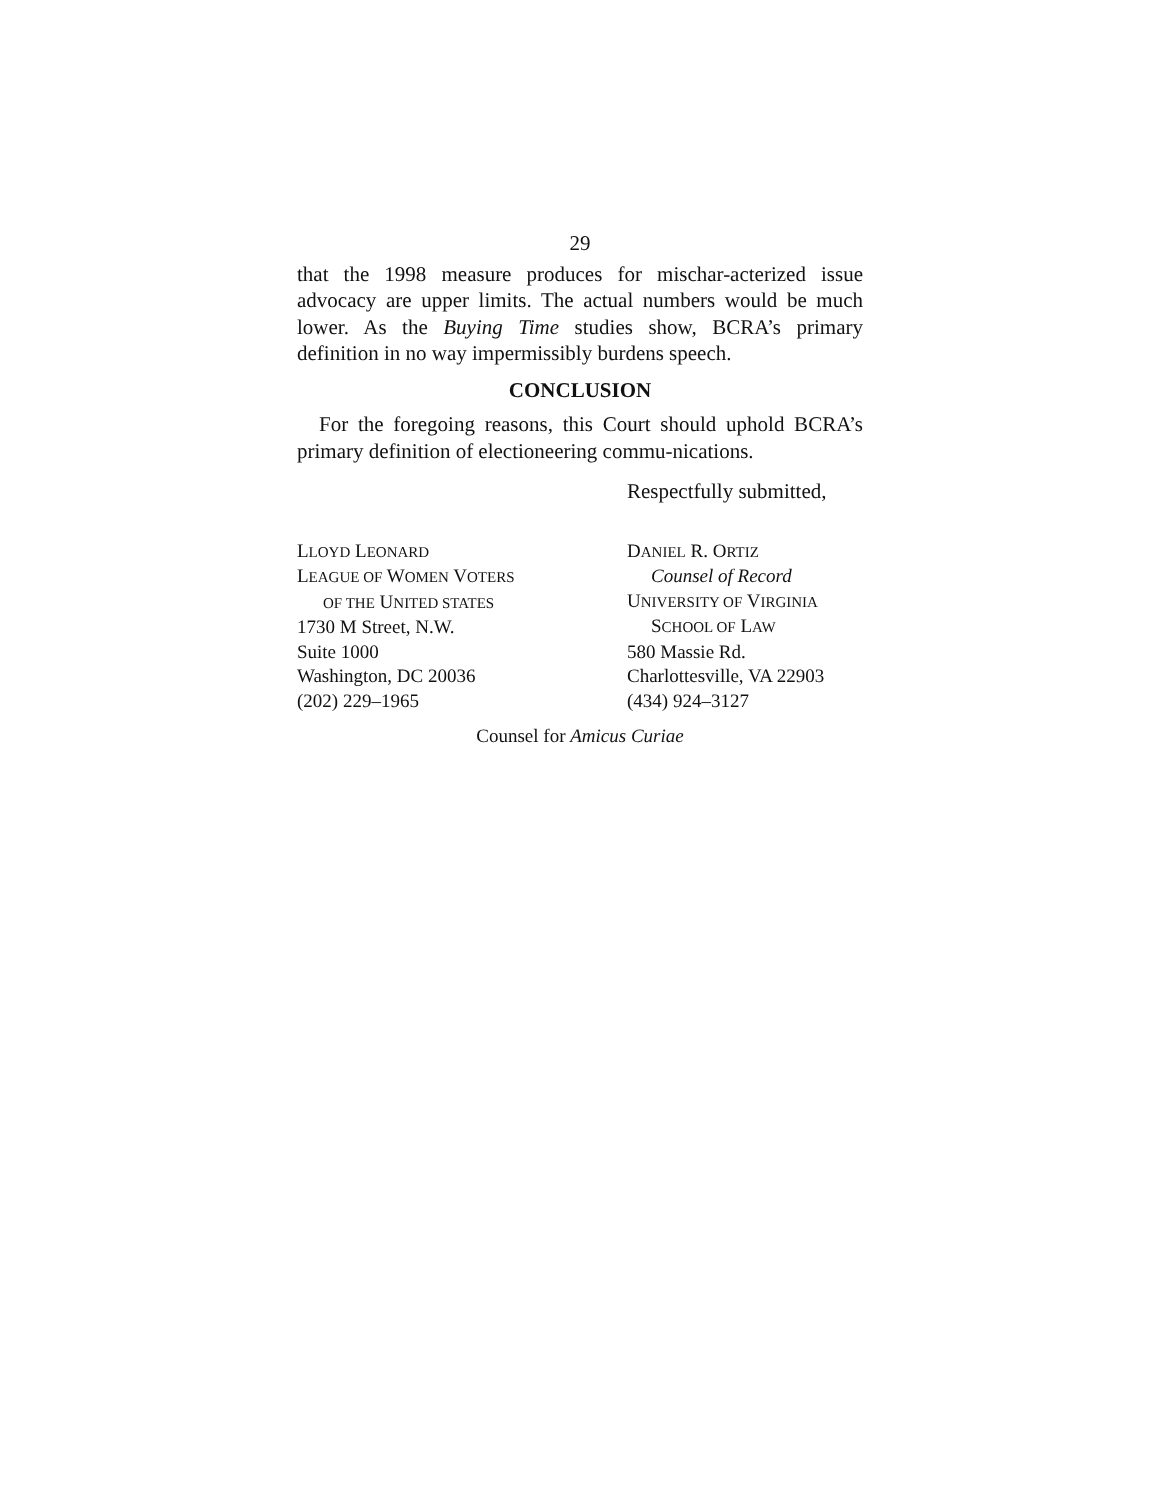29
that the 1998 measure produces for mischar-acterized issue advocacy are upper limits. The actual numbers would be much lower. As the Buying Time studies show, BCRA’s primary definition in no way impermissibly burdens speech.
CONCLUSION
For the foregoing reasons, this Court should uphold BCRA’s primary definition of electioneering commu-nications.
Respectfully submitted,
LLOYD LEONARD
LEAGUE OF WOMEN VOTERS
OF THE UNITED STATES
1730 M Street, N.W.
Suite 1000
Washington, DC 20036
(202) 229–1965
DANIEL R. ORTIZ
Counsel of Record
UNIVERSITY OF VIRGINIA
SCHOOL OF LAW
580 Massie Rd.
Charlottesville, VA 22903
(434) 924–3127
Counsel for Amicus Curiae